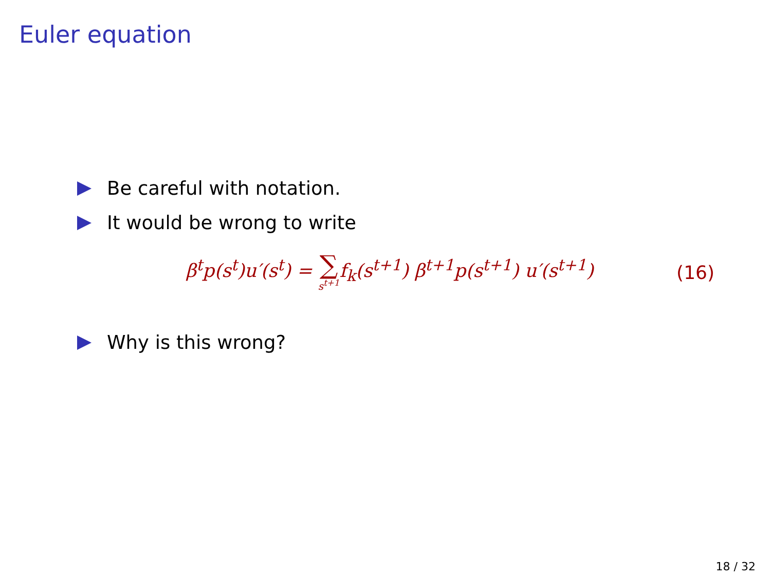Euler equation
Be careful with notation.
It would be wrong to write
β<sup>t</sup>p(s<sup>t</sup>)u′(s<sup>t</sup>) = ∑ s<sup>t+1</sup>f<sub>k</sub>(s<sup>t+1</sup>) β<sup>t+1</sup>p(s<sup>t+1</sup>) u′(s<sup>t+1</sup>)
(16)
Why is this wrong?
18 / 32